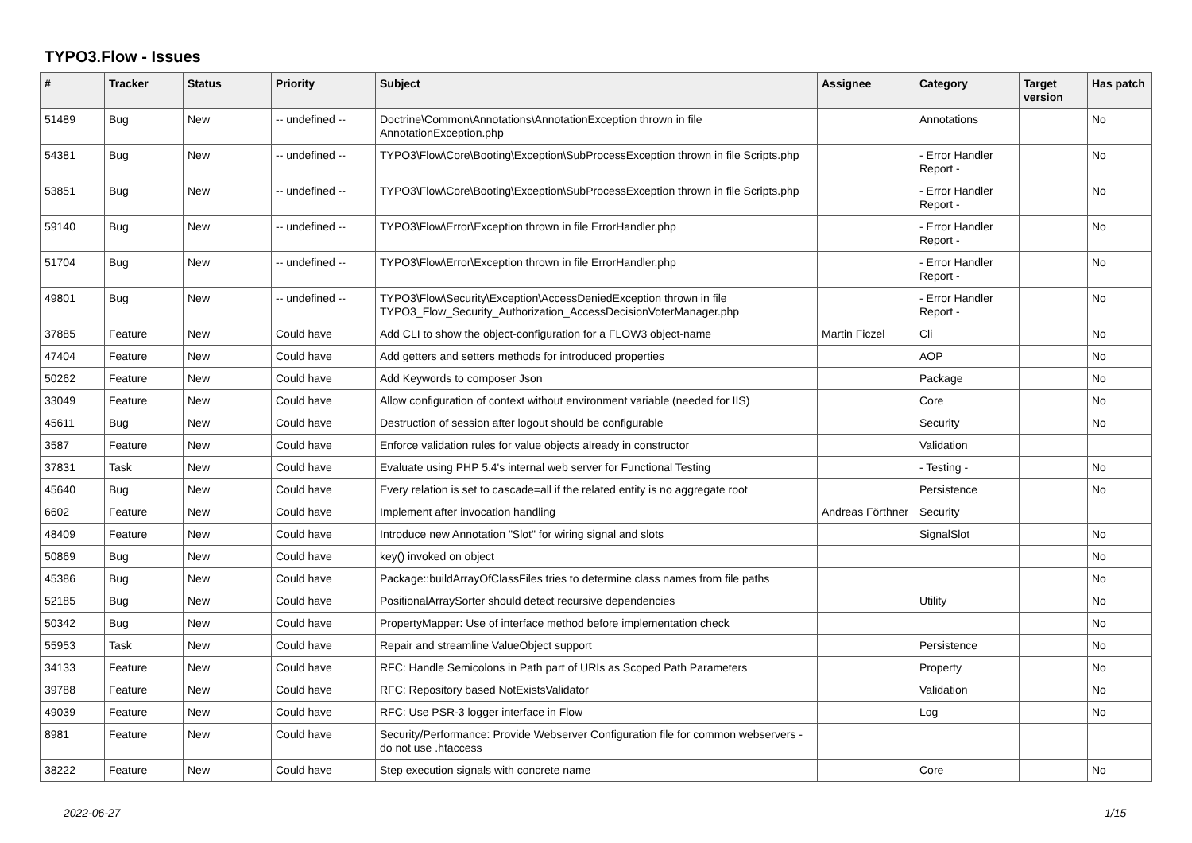TYPO3.Flow - Issues
| # | Tracker | Status | Priority | Subject | Assignee | Category | Target version | Has patch |
| --- | --- | --- | --- | --- | --- | --- | --- | --- |
| 51489 | Bug | New | -- undefined -- | Doctrine\Common\Annotations\AnnotationException thrown in file AnnotationException.php | | Annotations | | No |
| 54381 | Bug | New | -- undefined -- | TYPO3\Flow\Core\Booting\Exception\SubProcessException thrown in file Scripts.php | | - Error Handler Report - | | No |
| 53851 | Bug | New | -- undefined -- | TYPO3\Flow\Core\Booting\Exception\SubProcessException thrown in file Scripts.php | | - Error Handler Report - | | No |
| 59140 | Bug | New | -- undefined -- | TYPO3\Flow\Error\Exception thrown in file ErrorHandler.php | | - Error Handler Report - | | No |
| 51704 | Bug | New | -- undefined -- | TYPO3\Flow\Error\Exception thrown in file ErrorHandler.php | | - Error Handler Report - | | No |
| 49801 | Bug | New | -- undefined -- | TYPO3\Flow\Security\Exception\AccessDeniedException thrown in file TYPO3_Flow_Security_Authorization_AccessDecisionVoterManager.php | | - Error Handler Report - | | No |
| 37885 | Feature | New | Could have | Add CLI to show the object-configuration for a FLOW3 object-name | Martin Ficzel | Cli | | No |
| 47404 | Feature | New | Could have | Add getters and setters methods for introduced properties | | AOP | | No |
| 50262 | Feature | New | Could have | Add Keywords to composer Json | | Package | | No |
| 33049 | Feature | New | Could have | Allow configuration of context without environment variable (needed for IIS) | | Core | | No |
| 45611 | Bug | New | Could have | Destruction of session after logout should be configurable | | Security | | No |
| 3587 | Feature | New | Could have | Enforce validation rules for value objects already in constructor | | Validation | | |
| 37831 | Task | New | Could have | Evaluate using PHP 5.4's internal web server for Functional Testing | | - Testing - | | No |
| 45640 | Bug | New | Could have | Every relation is set to cascade=all if the related entity is no aggregate root | | Persistence | | No |
| 6602 | Feature | New | Could have | Implement after invocation handling | Andreas Förthner | Security | | |
| 48409 | Feature | New | Could have | Introduce new Annotation "Slot" for wiring signal and slots | | SignalSlot | | No |
| 50869 | Bug | New | Could have | key() invoked on object | | | | No |
| 45386 | Bug | New | Could have | Package::buildArrayOfClassFiles tries to determine class names from file paths | | | | No |
| 52185 | Bug | New | Could have | PositionalArraySorter should detect recursive dependencies | | Utility | | No |
| 50342 | Bug | New | Could have | PropertyMapper: Use of interface method before implementation check | | | | No |
| 55953 | Task | New | Could have | Repair and streamline ValueObject support | | Persistence | | No |
| 34133 | Feature | New | Could have | RFC: Handle Semicolons in Path part of URIs as Scoped Path Parameters | | Property | | No |
| 39788 | Feature | New | Could have | RFC: Repository based NotExistsValidator | | Validation | | No |
| 49039 | Feature | New | Could have | RFC: Use PSR-3 logger interface in Flow | | Log | | No |
| 8981 | Feature | New | Could have | Security/Performance: Provide Webserver Configuration file for common webservers - do not use .htaccess | | | | |
| 38222 | Feature | New | Could have | Step execution signals with concrete name | | Core | | No |
2022-06-27 1/15